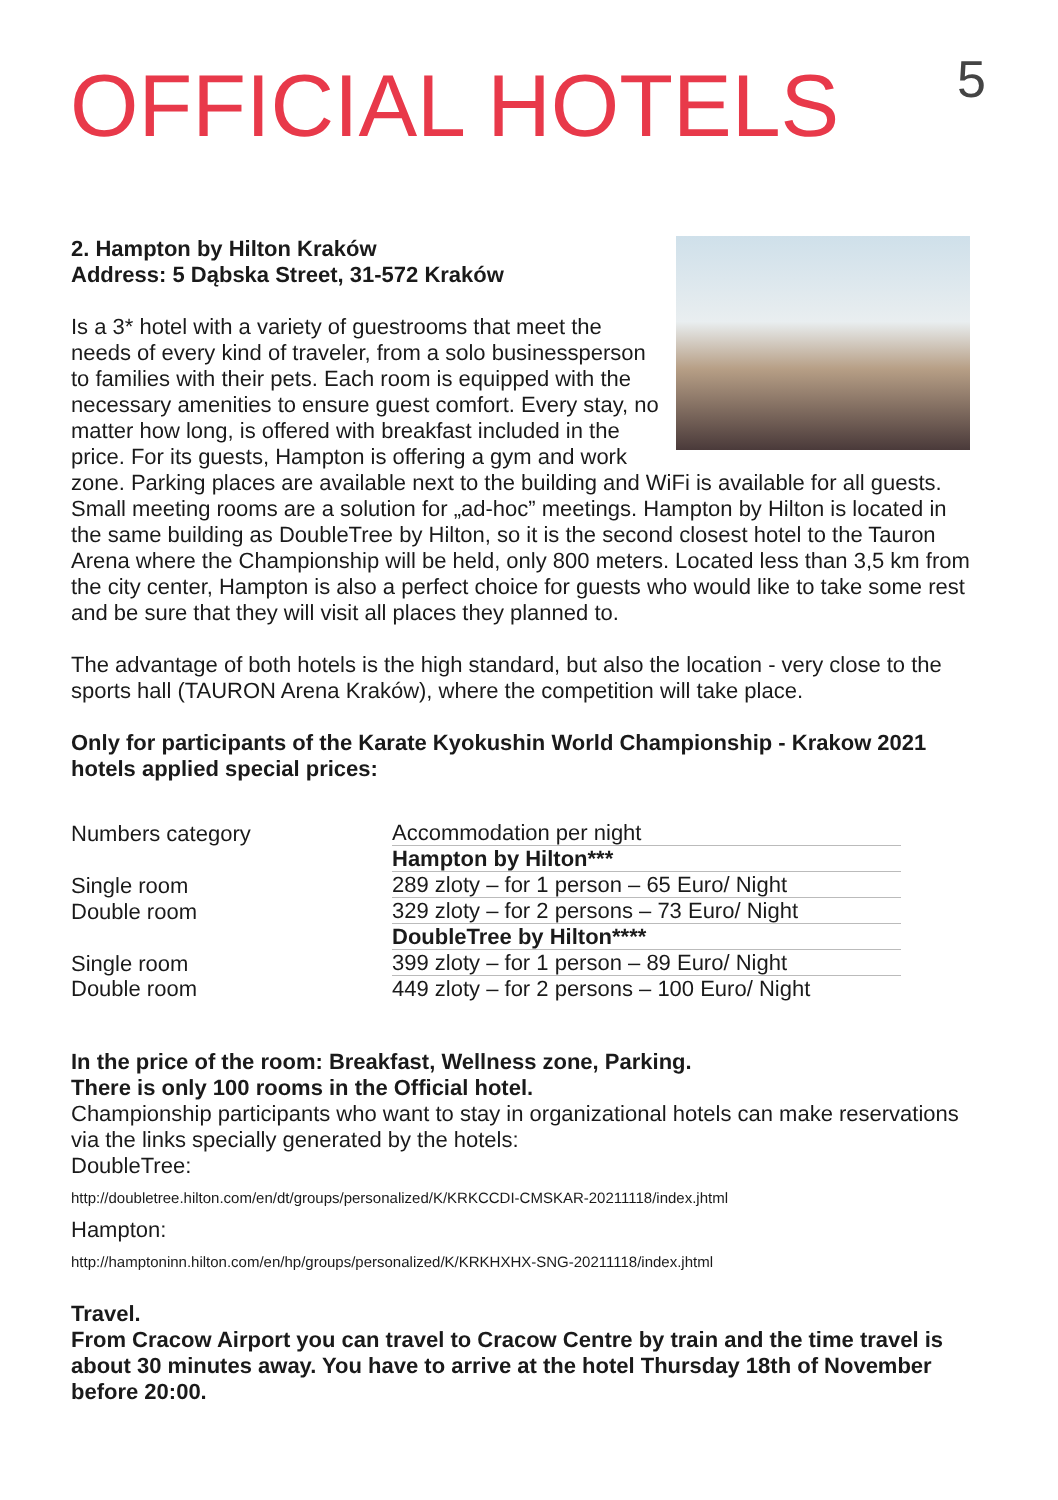OFFICIAL HOTELS
5
2. Hampton by Hilton Kraków
Address: 5 Dąbska Street, 31-572 Kraków
Is a 3* hotel with a variety of guestrooms that meet the needs of every kind of traveler, from a solo businessperson to families with their pets. Each room is equipped with the necessary amenities to ensure guest comfort. Every stay, no matter how long, is offered with breakfast included in the price. For its guests, Hampton is offering a gym and work zone. Parking places are available next to the building and WiFi is available for all guests. Small meeting rooms are a solution for „ad-hoc” meetings. Hampton by Hilton is located in the same building as DoubleTree by Hilton, so it is the second closest hotel to the Tauron Arena where the Championship will be held, only 800 meters. Located less than 3,5 km from the city center, Hampton is also a perfect choice for guests who would like to take some rest and be sure that they will visit all places they planned to.
The advantage of both hotels is the high standard, but also the location - very close to the sports hall (TAURON Arena Kraków), where the competition will take place.
Only for participants of the Karate Kyokushin World Championship - Krakow 2021 hotels applied special prices:
| Numbers category | Accommodation per night |
| | Hampton by Hilton*** |
| Single room | 289 zloty – for 1 person – 65 Euro/ Night |
| Double room | 329 zloty – for 2 persons – 73 Euro/ Night |
| | DoubleTree by Hilton**** |
| Single room | 399 zloty – for 1 person – 89 Euro/ Night |
| Double room | 449 zloty – for 2 persons – 100 Euro/ Night |
In the price of the room: Breakfast, Wellness zone, Parking.
There is only 100 rooms in the Official hotel.
Championship participants who want to stay in organizational hotels can make reservations via the links specially generated by the hotels:
DoubleTree:
http://doubletree.hilton.com/en/dt/groups/personalized/K/KRKCCDI-CMSKAR-20211118/index.jhtml
Hampton:
http://hamptoninn.hilton.com/en/hp/groups/personalized/K/KRKHXHX-SNG-20211118/index.jhtml
Travel.
From Cracow Airport you can travel to Cracow Centre by train and the time travel is about 30 minutes away. You have to arrive at the hotel Thursday 18th of November before 20:00.